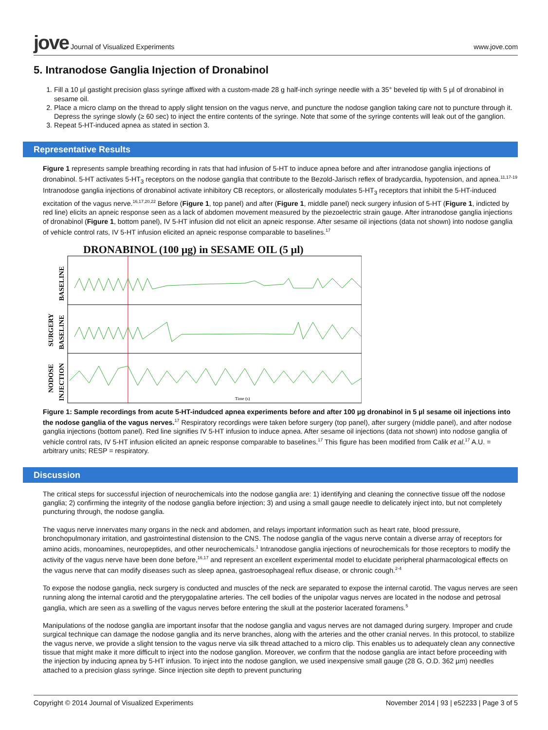jove Journal of Visualized Experiments
www.jove.com
5. Intranodose Ganglia Injection of Dronabinol
1. Fill a 10 µl gastight precision glass syringe affixed with a custom-made 28 g half-inch syringe needle with a 35° beveled tip with 5 µl of dronabinol in sesame oil.
2. Place a micro clamp on the thread to apply slight tension on the vagus nerve, and puncture the nodose ganglion taking care not to puncture through it. Depress the syringe slowly (≥ 60 sec) to inject the entire contents of the syringe. Note that some of the syringe contents will leak out of the ganglion.
3. Repeat 5-HT-induced apnea as stated in section 3.
Representative Results
Figure 1 represents sample breathing recording in rats that had infusion of 5-HT to induce apnea before and after intranodose ganglia injections of dronabinol. 5-HT activates 5-HT<sub>3</sub> receptors on the nodose ganglia that contribute to the Bezold-Jarisch reflex of bradycardia, hypotension, and apnea.<sup>11,17-19</sup> Intranodose ganglia injections of dronabinol activate inhibitory CB receptors, or allosterically modulates 5-HT<sub>3</sub> receptors that inhibit the 5-HT-induced excitation of the vagus nerve.<sup>16,17,20,22</sup> Before (Figure 1, top panel) and after (Figure 1, middle panel) neck surgery infusion of 5-HT (Figure 1, indicted by red line) elicits an apneic response seen as a lack of abdomen movement measured by the piezoelectric strain gauge. After intranodose ganglia injections of dronabinol (Figure 1, bottom panel), IV 5-HT infusion did not elicit an apneic response. After sesame oil injections (data not shown) into nodose ganglia of vehicle control rats, IV 5-HT infusion elicited an apneic response comparable to baselines.<sup>17</sup>
DRONABINOL (100 µg) in SESAME OIL (5 µl)
BASELINE
BASELINE
SURGERY
INJECTION
NODOSE
Time (s)
Figure 1: Sample recordings from acute 5-HT-indudced apnea experiments before and after 100 µg dronabinol in 5 µl sesame oil injections into the nodose ganglia of the vagus nerves.<sup>17</sup> Respiratory recordings were taken before surgery (top panel), after surgery (middle panel), and after nodose ganglia injections (bottom panel). Red line signifies IV 5-HT infusion to induce apnea. After sesame oil injections (data not shown) into nodose ganglia of vehicle control rats, IV 5-HT infusion elicited an apneic response comparable to baselines.<sup>17</sup> This figure has been modified from Calik et al.<sup>17</sup> A.U. = arbitrary units; RESP = respiratory.
Discussion
The critical steps for successful injection of neurochemicals into the nodose ganglia are: 1) identifying and cleaning the connective tissue off the nodose ganglia; 2) confirming the integrity of the nodose ganglia before injection; 3) and using a small gauge needle to delicately inject into, but not completely puncturing through, the nodose ganglia.
The vagus nerve innervates many organs in the neck and abdomen, and relays important information such as heart rate, blood pressure, bronchopulmonary irritation, and gastrointestinal distension to the CNS. The nodose ganglia of the vagus nerve contain a diverse array of receptors for amino acids, monoamines, neuropeptides, and other neurochemicals.<sup>1</sup> Intranodose ganglia injections of neurochemicals for those receptors to modify the activity of the vagus nerve have been done before,<sup>16,17</sup> and represent an excellent experimental model to elucidate peripheral pharmacological effects on the vagus nerve that can modify diseases such as sleep apnea, gastroesophageal reflux disease, or chronic cough.<sup>2-4</sup>
To expose the nodose ganglia, neck surgery is conducted and muscles of the neck are separated to expose the internal carotid. The vagus nerves are seen running along the internal carotid and the pterygopalatine arteries. The cell bodies of the unipolar vagus nerves are located in the nodose and petrosal ganglia, which are seen as a swelling of the vagus nerves before entering the skull at the posterior lacerated foramens.<sup>5</sup>
Manipulations of the nodose ganglia are important insofar that the nodose ganglia and vagus nerves are not damaged during surgery. Improper and crude surgical technique can damage the nodose ganglia and its nerve branches, along with the arteries and the other cranial nerves. In this protocol, to stabilize the vagus nerve, we provide a slight tension to the vagus nerve via silk thread attached to a micro clip. This enables us to adequately clean any connective tissue that might make it more difficult to inject into the nodose ganglion. Moreover, we confirm that the nodose ganglia are intact before proceeding with the injection by inducing apnea by 5-HT infusion. To inject into the nodose ganglion, we used inexpensive small gauge (28 G, O.D. 362 µm) needles attached to a precision glass syringe. Since injection site depth to prevent puncturing
Copyright © 2014 Journal of Visualized Experiments
November 2014 | 93 | e52233 | Page 3 of 5